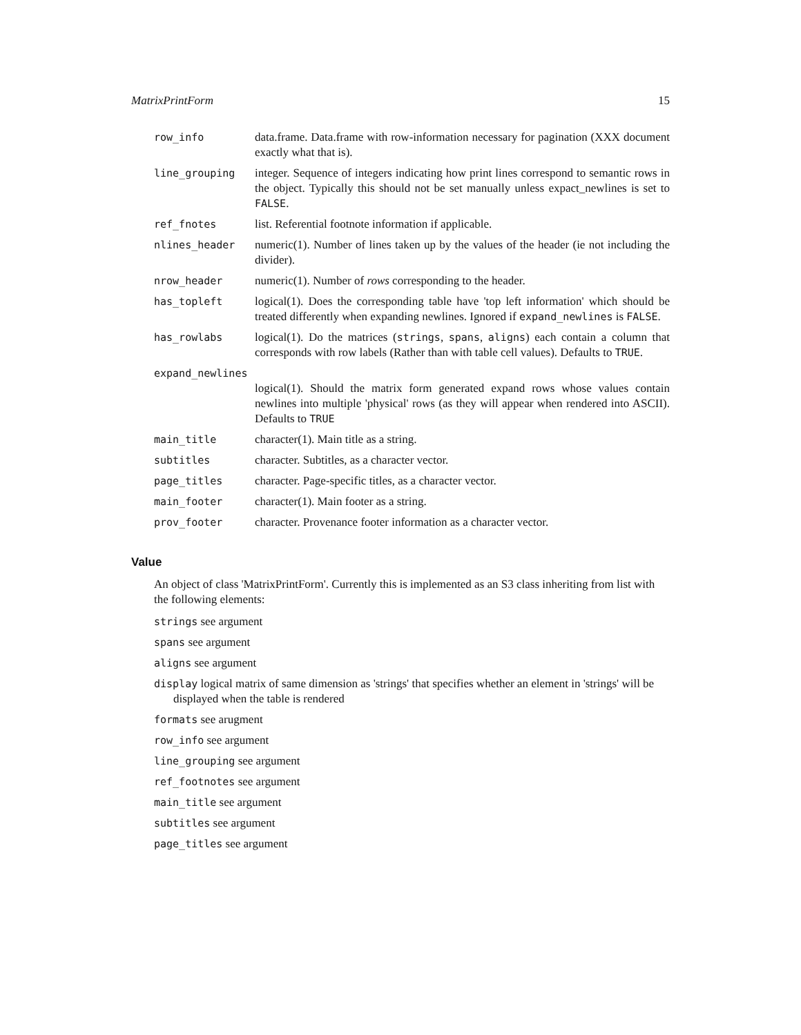MatrixPrintForm 15
| row_info | data.frame. Data.frame with row-information necessary for pagination (XXX document exactly what that is). |
| line_grouping | integer. Sequence of integers indicating how print lines correspond to semantic rows in the object. Typically this should not be set manually unless expact_newlines is set to FALSE . |
| ref_fnotes | list. Referential footnote information if applicable. |
| nlines_header | numeric(1). Number of lines taken up by the values of the header (ie not including the divider). |
| nrow_header | numeric(1). Number of rows corresponding to the header. |
| has_topleft | logical(1). Does the corresponding table have 'top left information' which should be treated differently when expanding newlines. Ignored if expand_newlines is FALSE . |
| has_rowlabs | logical(1). Do the matrices ( strings , spans , aligns ) each contain a column that corresponds with row labels (Rather than with table cell values). Defaults to TRUE . |
| expand_newlines | |
| | logical(1). Should the matrix form generated expand rows whose values contain newlines into multiple 'physical' rows (as they will appear when rendered into ASCII). Defaults to TRUE |
| main_title | character(1). Main title as a string. |
| subtitles | character. Subtitles, as a character vector. |
| page_titles | character. Page-specific titles, as a character vector. |
| main_footer | character(1). Main footer as a string. |
| prov_footer | character. Provenance footer information as a character vector. |
Value
An object of class 'MatrixPrintForm'. Currently this is implemented as an S3 class inheriting from list with the following elements:
strings see argument
spans see argument
aligns see argument
display logical matrix of same dimension as 'strings' that specifies whether an element in 'strings' will be displayed when the table is rendered
formats see arugment
row_info see argument
line_grouping see argument
ref_footnotes see argument
main_title see argument
subtitles see argument
page_titles see argument